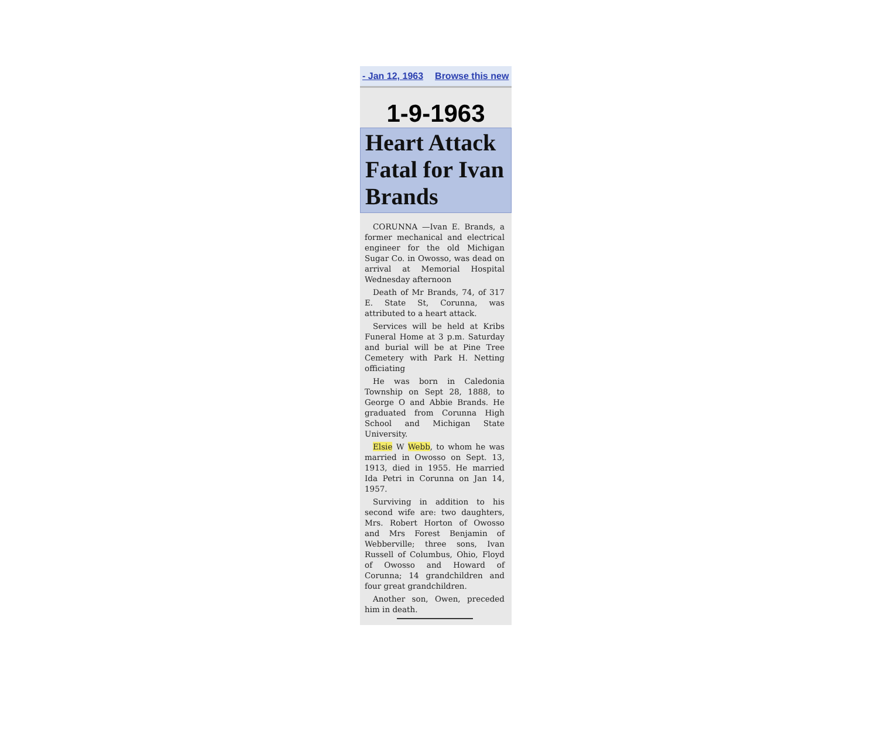- Jan 12, 1963 Browse this new
1-9-1963
Heart Attack Fatal for Ivan Brands
CORUNNA —Ivan E. Brands, a former mechanical and electrical engineer for the old Michigan Sugar Co. in Owosso, was dead on arrival at Memorial Hospital Wednesday afternoon
Death of Mr Brands, 74, of 317 E. State St, Corunna, was attributed to a heart attack.
Services will be held at Kribs Funeral Home at 3 p.m. Saturday and burial will be at Pine Tree Cemetery with Park H. Netting officiating
He was born in Caledonia Township on Sept 28, 1888, to George O and Abbie Brands. He graduated from Corunna High School and Michigan State University.
Elsie W Webb, to whom he was married in Owosso on Sept. 13, 1913, died in 1955. He married Ida Petri in Corunna on Jan 14, 1957.
Surviving in addition to his second wife are: two daughters, Mrs. Robert Horton of Owosso and Mrs Forest Benjamin of Webberville; three sons, Ivan Russell of Columbus, Ohio, Floyd of Owosso and Howard of Corunna; 14 grandchildren and four great grandchildren.
Another son, Owen, preceded him in death.